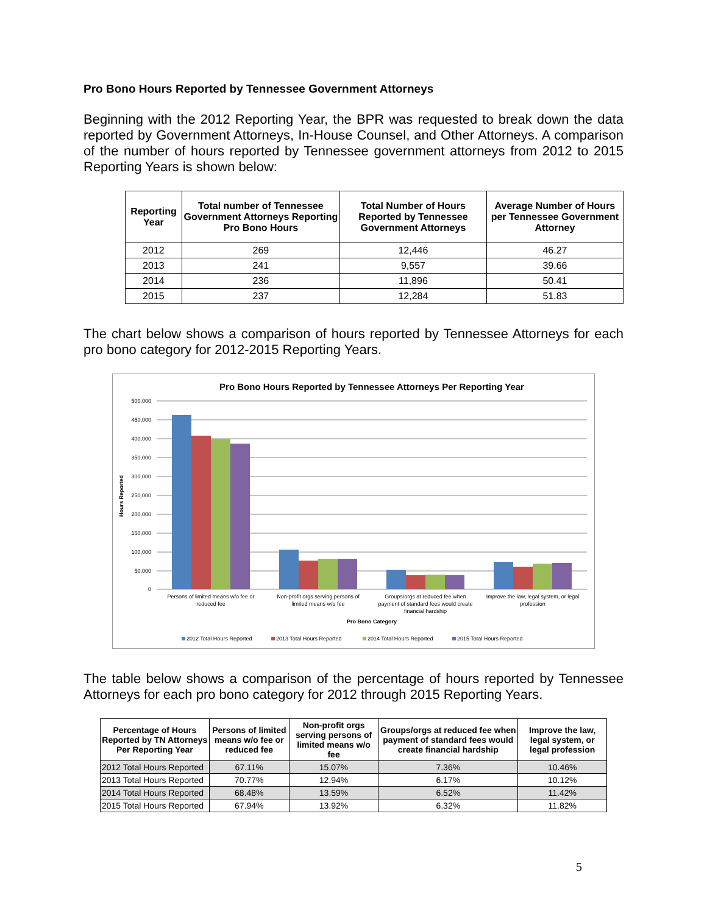Pro Bono Hours Reported by Tennessee Government Attorneys
Beginning with the 2012 Reporting Year, the BPR was requested to break down the data reported by Government Attorneys, In-House Counsel, and Other Attorneys. A comparison of the number of hours reported by Tennessee government attorneys from 2012 to 2015 Reporting Years is shown below:
| Reporting Year | Total number of Tennessee Government Attorneys Reporting Pro Bono Hours | Total Number of Hours Reported by Tennessee Government Attorneys | Average Number of Hours per Tennessee Government Attorney |
| --- | --- | --- | --- |
| 2012 | 269 | 12,446 | 46.27 |
| 2013 | 241 | 9,557 | 39.66 |
| 2014 | 236 | 11,896 | 50.41 |
| 2015 | 237 | 12,284 | 51.83 |
The chart below shows a comparison of hours reported by Tennessee Attorneys for each pro bono category for 2012-2015 Reporting Years.
Pro Bono Hours Reported by Tennessee Attorneys Per Reporting Year
500,000
450,000
400,000
350,000
300,000
250,000
200,000
150,000
100,000
50,000
0
Hours Reported
Persons of limited means w/o fee or
reduced fee
Non-profit orgs serving persons of
limited means w/o fee
Groups/orgs at reduced fee when
payment of standard fees would create
financial hardship
Improve the law, legal system, or legal
profession
Pro Bono Category
2012 Total Hours Reported
2013 Total Hours Reported
2014 Total Hours Reported
2015 Total Hours Reported
The table below shows a comparison of the percentage of hours reported by Tennessee Attorneys for each pro bono category for 2012 through 2015 Reporting Years.
| Percentage of Hours Reported by TN Attorneys Per Reporting Year | Persons of limited means w/o fee or reduced fee | Non-profit orgs serving persons of limited means w/o fee | Groups/orgs at reduced fee when payment of standard fees would create financial hardship | Improve the law, legal system, or legal profession |
| --- | --- | --- | --- | --- |
| 2012 Total Hours Reported | 67.11% | 15.07% | 7.36% | 10.46% |
| 2013 Total Hours Reported | 70.77% | 12.94% | 6.17% | 10.12% |
| 2014 Total Hours Reported | 68.48% | 13.59% | 6.52% | 11.42% |
| 2015 Total Hours Reported | 67.94% | 13.92% | 6.32% | 11.82% |
5